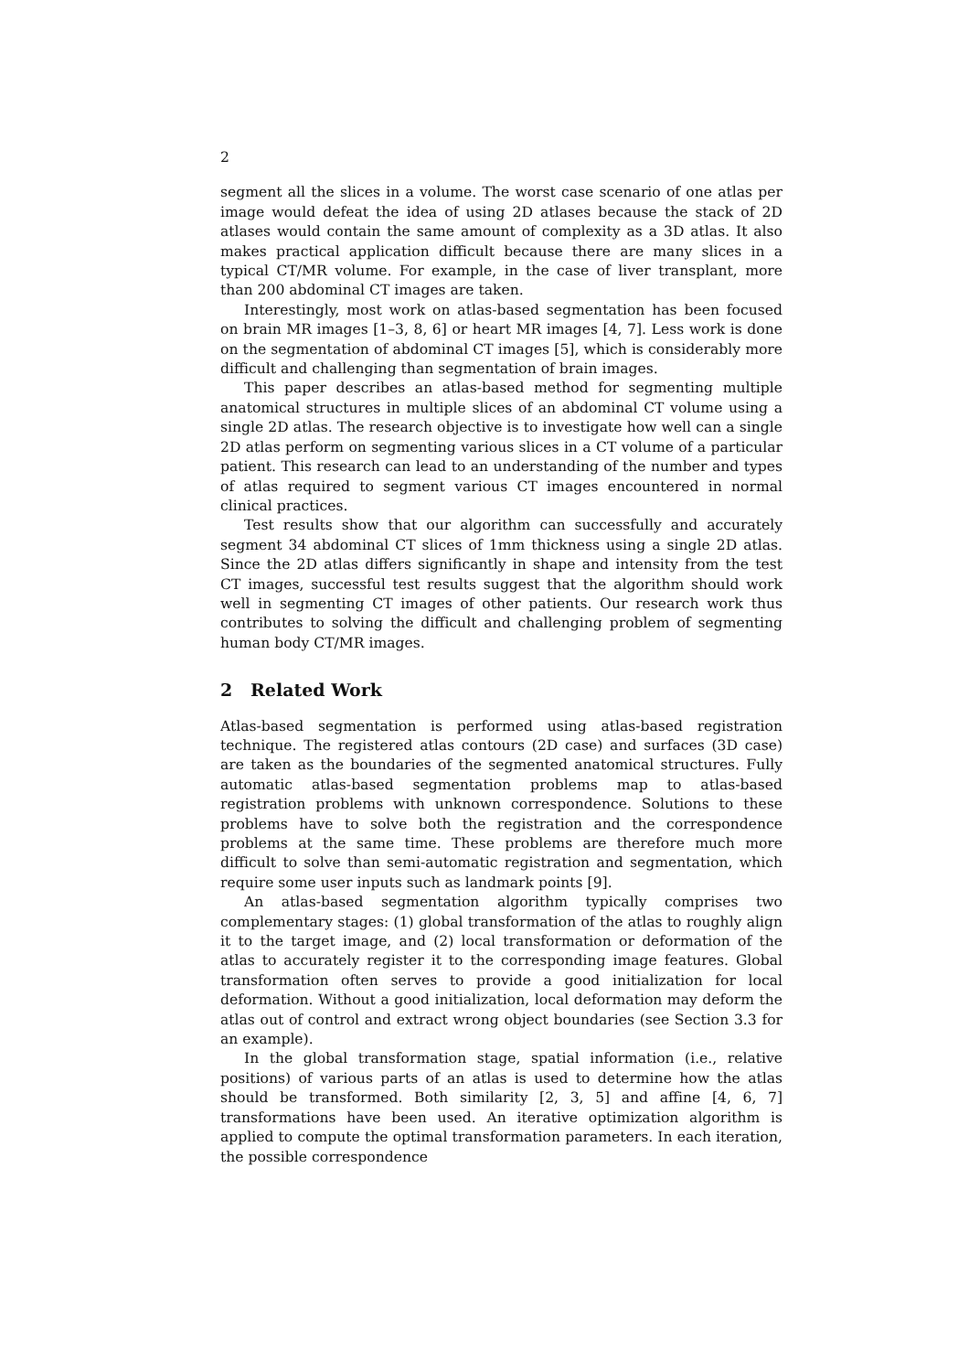2
segment all the slices in a volume. The worst case scenario of one atlas per image would defeat the idea of using 2D atlases because the stack of 2D atlases would contain the same amount of complexity as a 3D atlas. It also makes practical application difficult because there are many slices in a typical CT/MR volume. For example, in the case of liver transplant, more than 200 abdominal CT images are taken.
Interestingly, most work on atlas-based segmentation has been focused on brain MR images [1–3, 8, 6] or heart MR images [4, 7]. Less work is done on the segmentation of abdominal CT images [5], which is considerably more difficult and challenging than segmentation of brain images.
This paper describes an atlas-based method for segmenting multiple anatomical structures in multiple slices of an abdominal CT volume using a single 2D atlas. The research objective is to investigate how well can a single 2D atlas perform on segmenting various slices in a CT volume of a particular patient. This research can lead to an understanding of the number and types of atlas required to segment various CT images encountered in normal clinical practices.
Test results show that our algorithm can successfully and accurately segment 34 abdominal CT slices of 1mm thickness using a single 2D atlas. Since the 2D atlas differs significantly in shape and intensity from the test CT images, successful test results suggest that the algorithm should work well in segmenting CT images of other patients. Our research work thus contributes to solving the difficult and challenging problem of segmenting human body CT/MR images.
2 Related Work
Atlas-based segmentation is performed using atlas-based registration technique. The registered atlas contours (2D case) and surfaces (3D case) are taken as the boundaries of the segmented anatomical structures. Fully automatic atlas-based segmentation problems map to atlas-based registration problems with unknown correspondence. Solutions to these problems have to solve both the registration and the correspondence problems at the same time. These problems are therefore much more difficult to solve than semi-automatic registration and segmentation, which require some user inputs such as landmark points [9].
An atlas-based segmentation algorithm typically comprises two complementary stages: (1) global transformation of the atlas to roughly align it to the target image, and (2) local transformation or deformation of the atlas to accurately register it to the corresponding image features. Global transformation often serves to provide a good initialization for local deformation. Without a good initialization, local deformation may deform the atlas out of control and extract wrong object boundaries (see Section 3.3 for an example).
In the global transformation stage, spatial information (i.e., relative positions) of various parts of an atlas is used to determine how the atlas should be transformed. Both similarity [2, 3, 5] and affine [4, 6, 7] transformations have been used. An iterative optimization algorithm is applied to compute the optimal transformation parameters. In each iteration, the possible correspondence